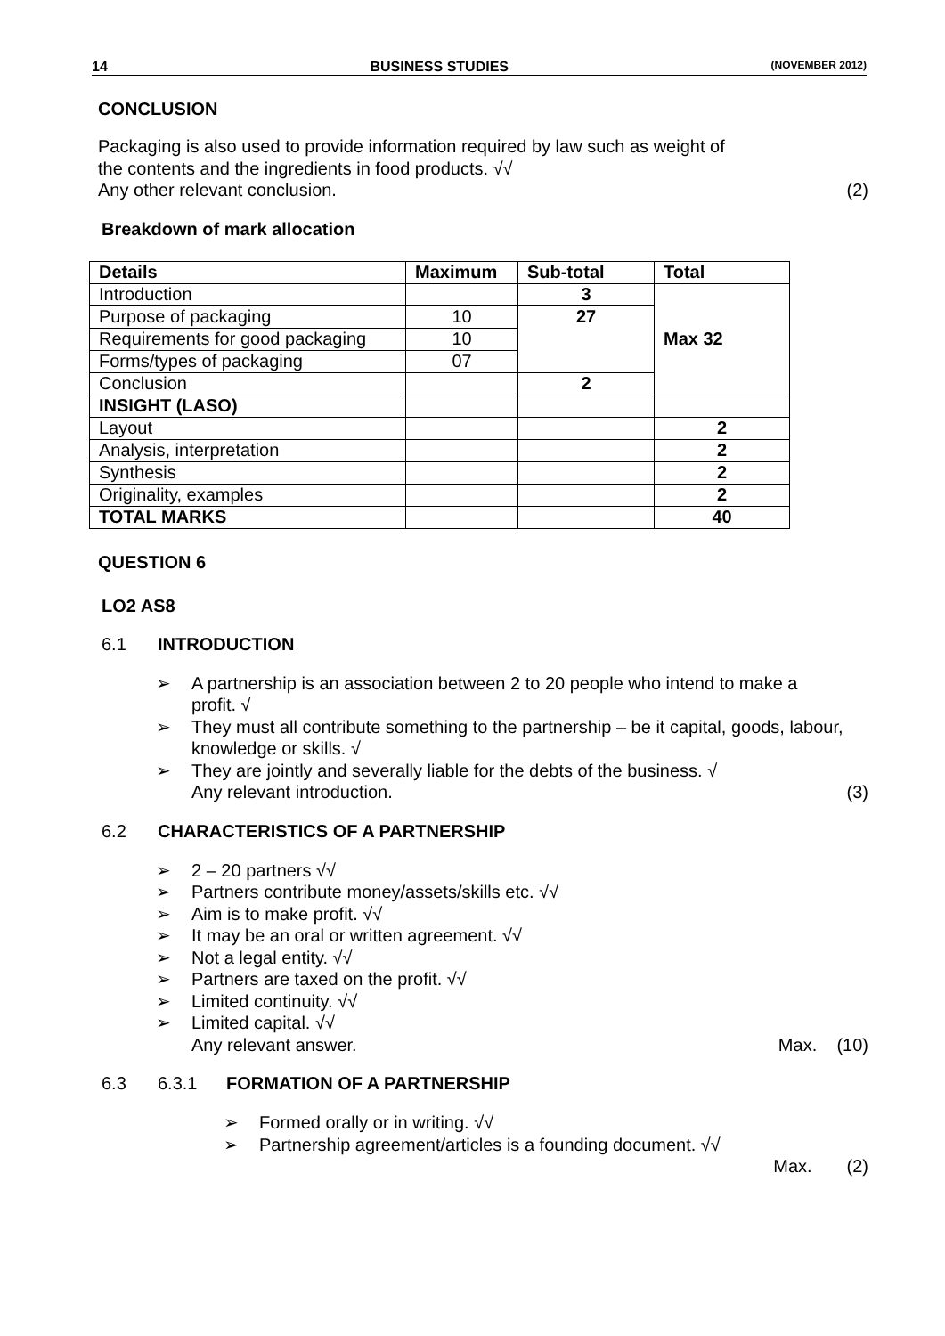14 BUSINESS STUDIES (NOVEMBER 2012)
CONCLUSION
Packaging is also used to provide information required by law such as weight of
the contents and the ingredients in food products. √√
Any other relevant conclusion. (2)
Breakdown of mark allocation
| Details | Maximum | Sub-total | Total |
| --- | --- | --- | --- |
| Introduction | | 3 | Max 32 |
| Purpose of packaging | 10 | 27 | |
| Requirements for good packaging | 10 | | |
| Forms/types of packaging | 07 | | |
| Conclusion | | 2 | |
| INSIGHT (LASO) | | | |
| Layout | | | 2 |
| Analysis, interpretation | | | 2 |
| Synthesis | | | 2 |
| Originality, examples | | | 2 |
| TOTAL MARKS | | | 40 |
QUESTION 6
LO2 AS8
6.1 INTRODUCTION
➢ A partnership is an association between 2 to 20 people who intend to make a profit. √
➢ They must all contribute something to the partnership – be it capital, goods, labour, knowledge or skills. √
➢ They are jointly and severally liable for the debts of the business. √
Any relevant introduction. (3)
6.2 CHARACTERISTICS OF A PARTNERSHIP
➢ 2 – 20 partners √√
➢ Partners contribute money/assets/skills etc. √√
➢ Aim is to make profit. √√
➢ It may be an oral or written agreement. √√
➢ Not a legal entity. √√
➢ Partners are taxed on the profit. √√
➢ Limited continuity. √√
➢ Limited capital. √√
Any relevant answer. Max. (10)
6.3 6.3.1 FORMATION OF A PARTNERSHIP
➢ Formed orally or in writing. √√
➢ Partnership agreement/articles is a founding document. √√
Max. (2)